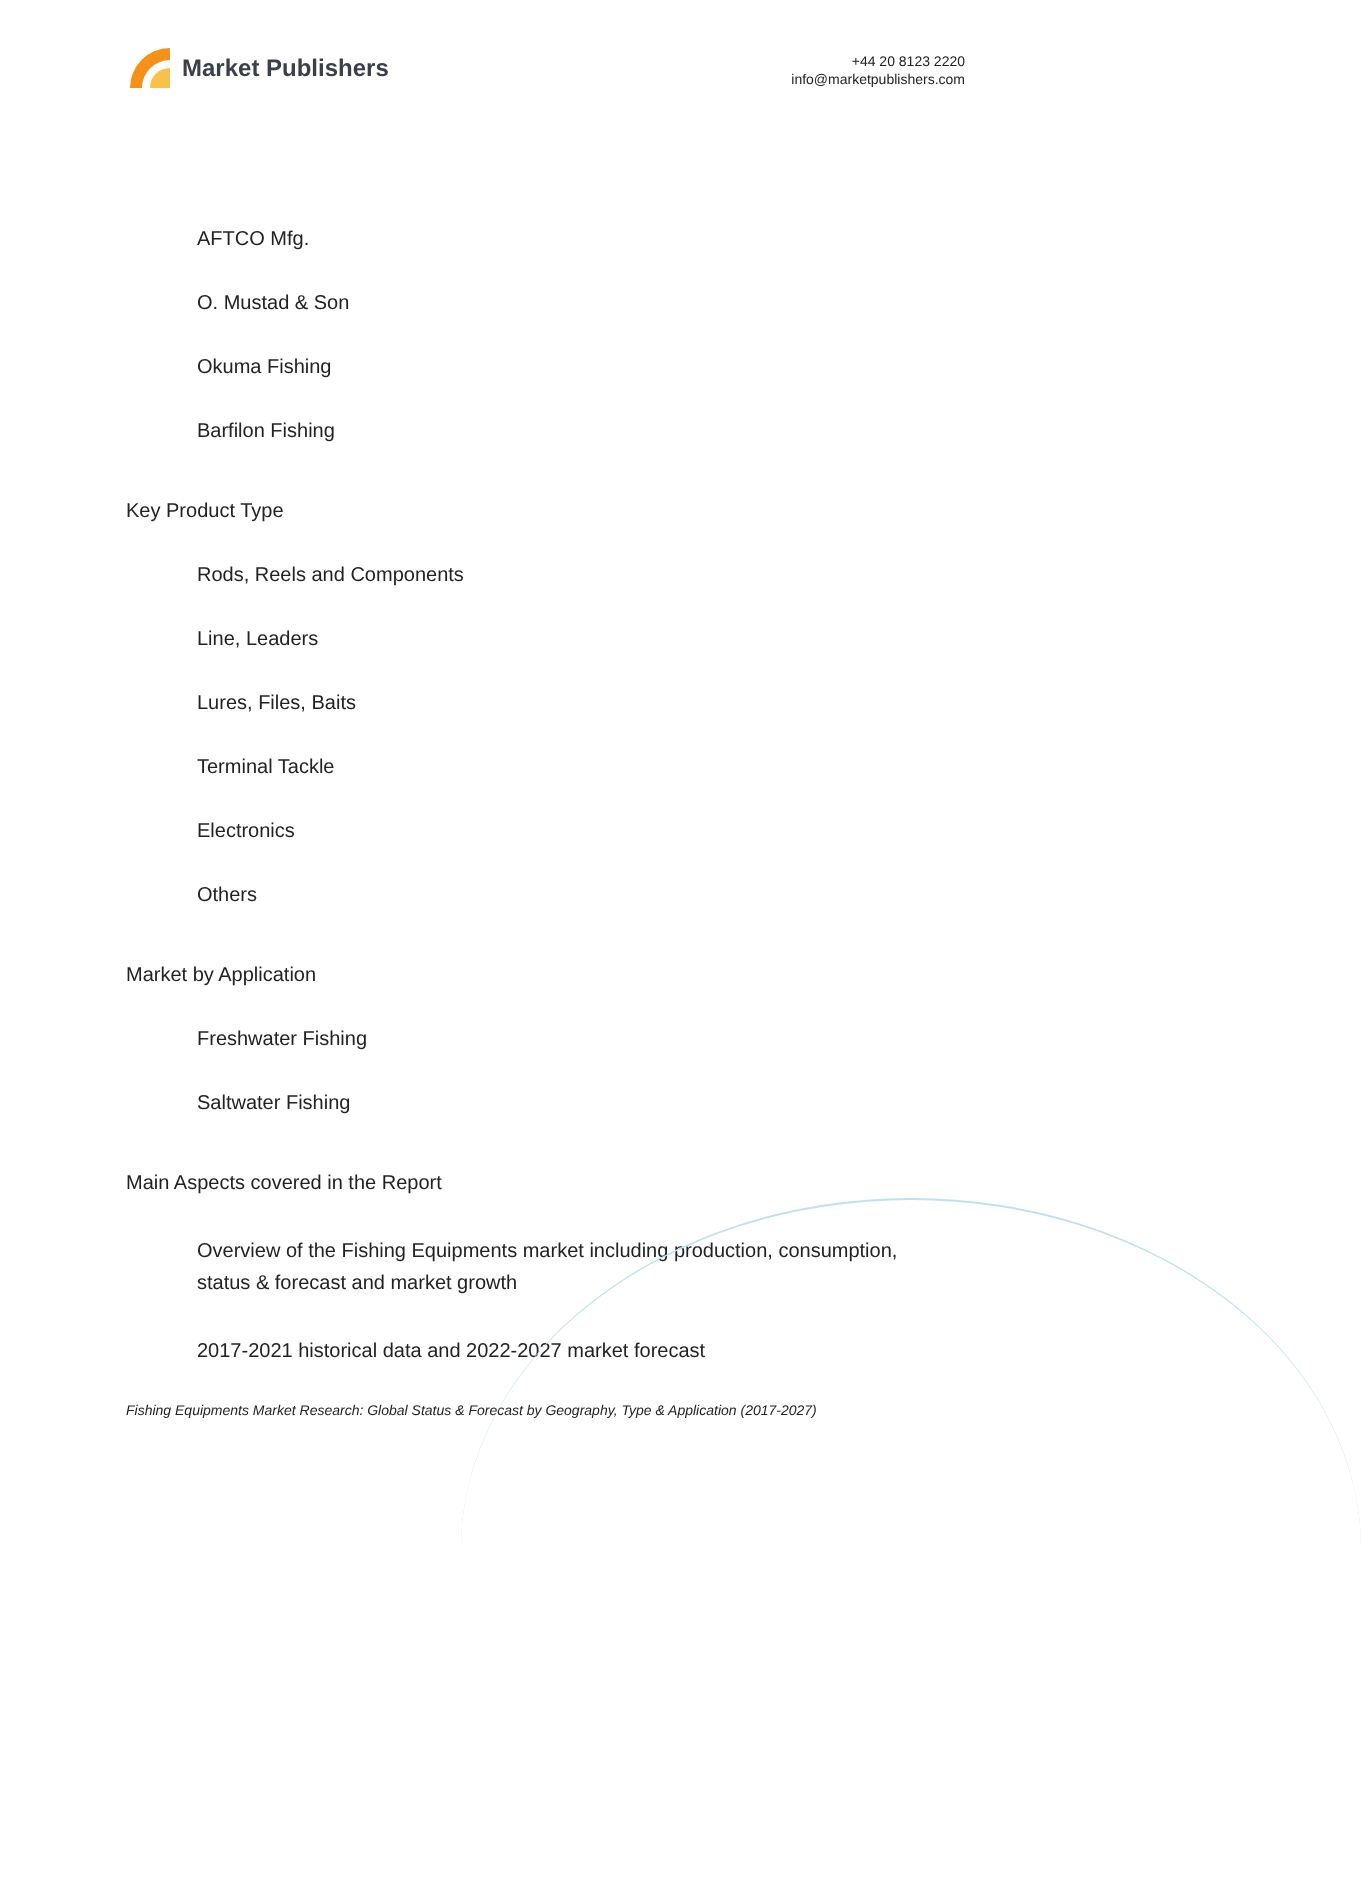Market Publishers
+44 20 8123 2220
info@marketpublishers.com
AFTCO Mfg.
O. Mustad & Son
Okuma Fishing
Barfilon Fishing
Key Product Type
Rods, Reels and Components
Line, Leaders
Lures, Files, Baits
Terminal Tackle
Electronics
Others
Market by Application
Freshwater Fishing
Saltwater Fishing
Main Aspects covered in the Report
Overview of the Fishing Equipments market including production, consumption, status & forecast and market growth
2017-2021 historical data and 2022-2027 market forecast
Fishing Equipments Market Research: Global Status & Forecast by Geography, Type & Application (2017-2027)